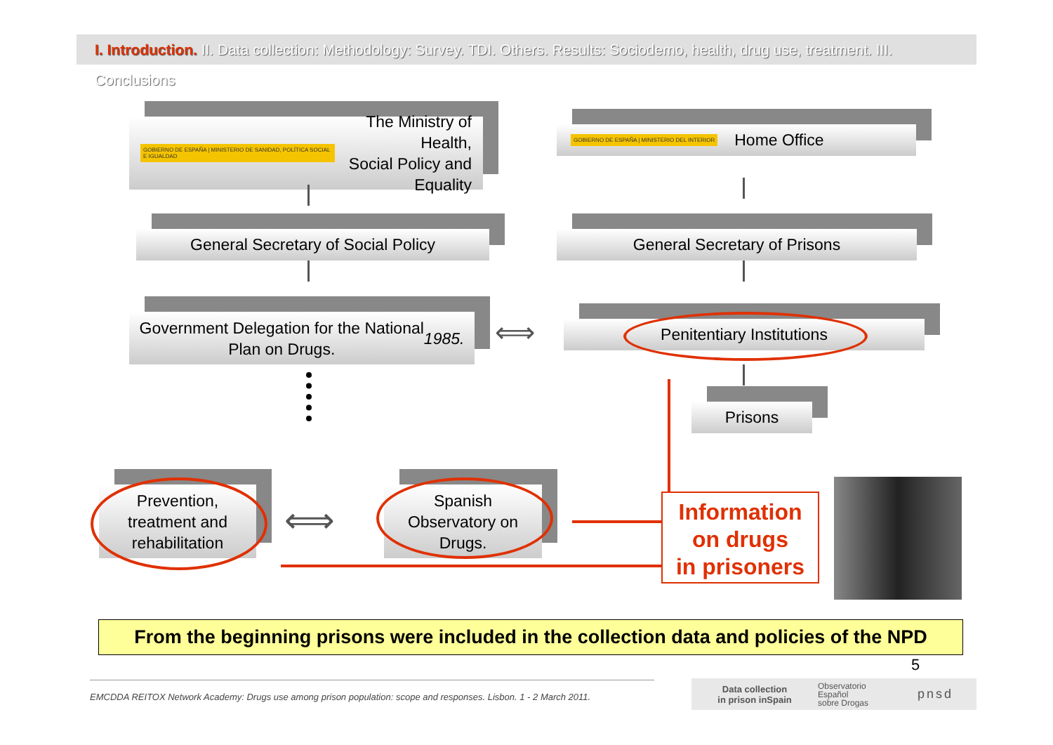I. Introduction. II. Data collection: Methodology: Survey. TDI. Others. Results: Sociodemo, health, drug use, treatment. III. Conclusions
GOBIERNO DE ESPAÑA | MINISTERIO DE SANIDAD, POLÍTICA SOCIAL E IGUALDAD The Ministry of Health,
Social Policy and
Equality
GOBIERNO DE ESPAÑA | MINISTERIO DEL INTERIOR Home Office
General Secretary of Social Policy General Secretary of Prisons
Government Delegation for the National
Plan on Drugs. 1985.
⟺ Penitentiary Institutions
Prisons
Prevention,
treatment and
rehabilitation
⟺
Spanish
Observatory on
Drugs.
Information
on drugs
in prisoners
From the beginning prisons were included in the collection data and policies of the NPD
5
EMCDDA REITOX Network Academy: Drugs use among prison population: scope and responses. Lisbon. 1 - 2 March 2011.
Data collection
in prison inSpain Observatorio
Español
sobre Drogas pnsd